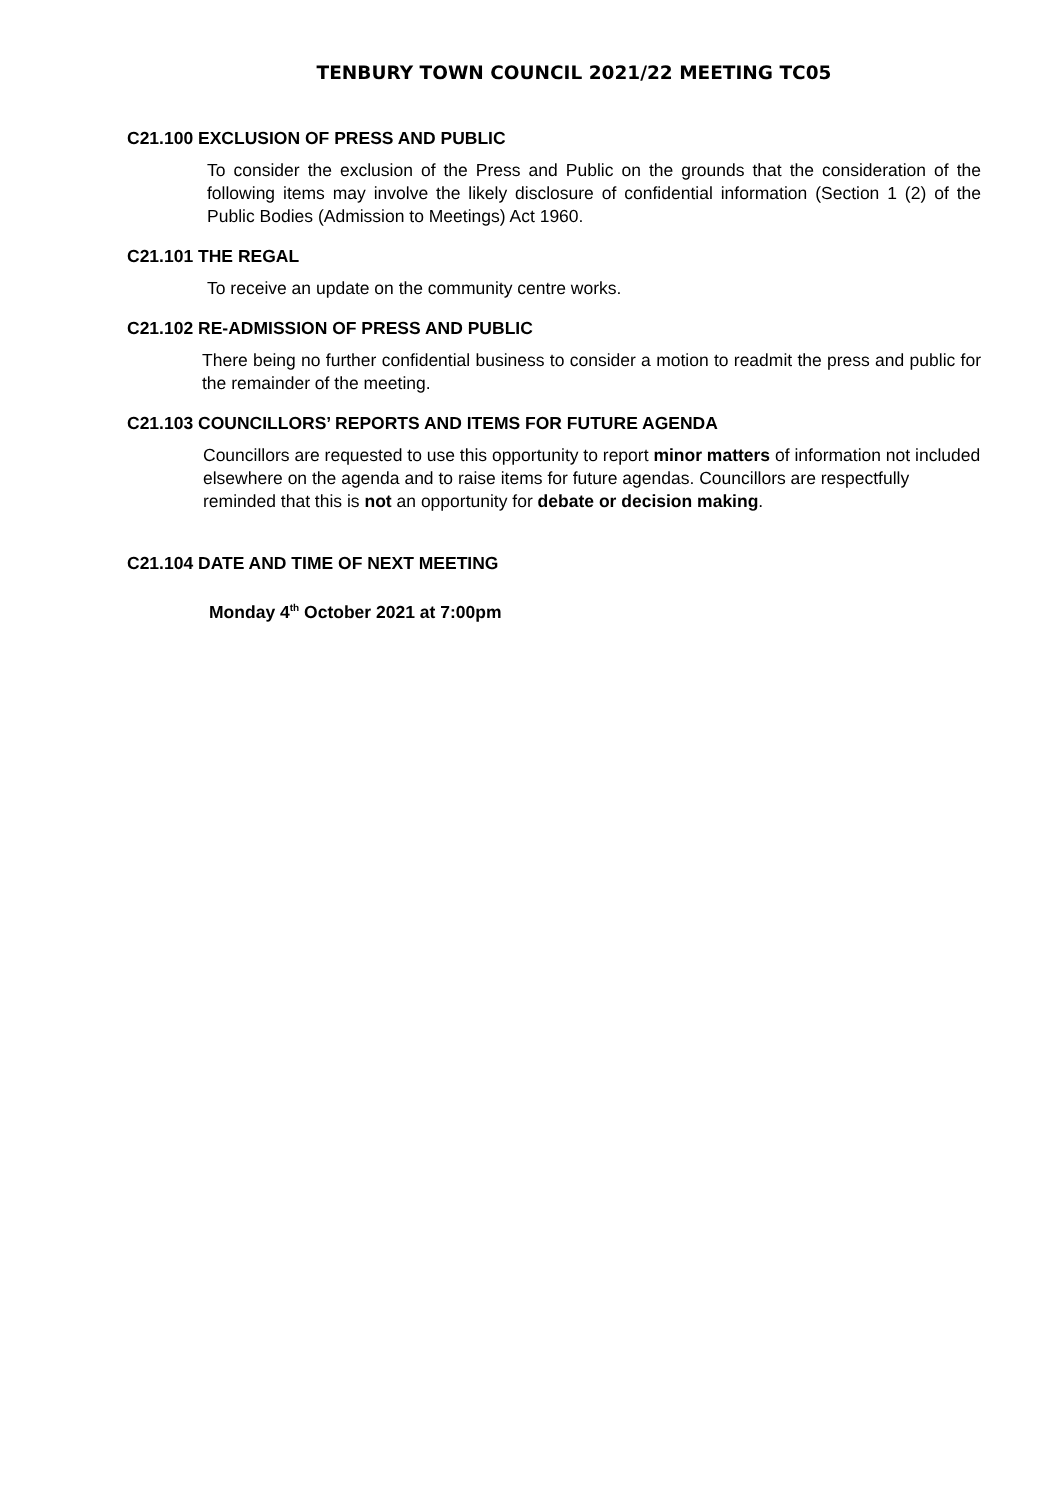TENBURY TOWN COUNCIL 2021/22 MEETING TC05
C21.100 EXCLUSION OF PRESS AND PUBLIC
To consider the exclusion of the Press and Public on the grounds that the consideration of the following items may involve the likely disclosure of confidential information (Section 1 (2) of the Public Bodies (Admission to Meetings) Act 1960.
C21.101 THE REGAL
To receive an update on the community centre works.
C21.102 RE-ADMISSION OF PRESS AND PUBLIC
There being no further confidential business to consider a motion to readmit the press and public for the remainder of the meeting.
C21.103 COUNCILLORS’ REPORTS AND ITEMS FOR FUTURE AGENDA
Councillors are requested to use this opportunity to report minor matters of information not included elsewhere on the agenda and to raise items for future agendas. Councillors are respectfully reminded that this is not an opportunity for debate or decision making.
C21.104 DATE AND TIME OF NEXT MEETING
Monday 4<sup>th</sup> October 2021 at 7:00pm